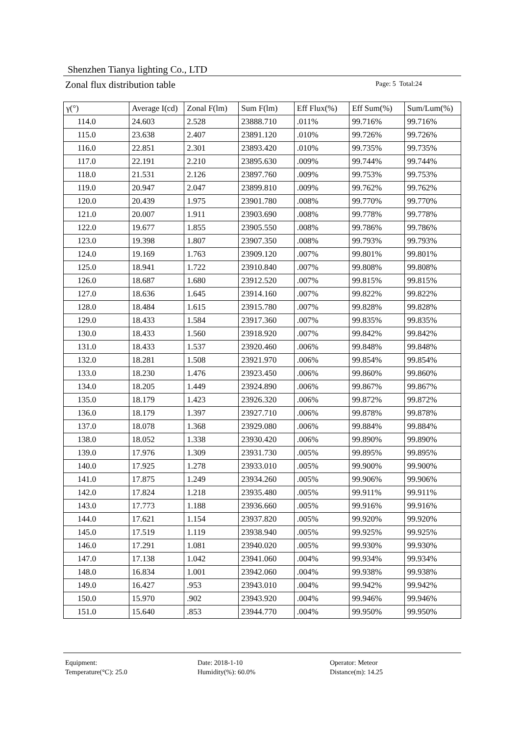Shenzhen Tianya lighting Co., LTD
Zonal flux distribution table
Page: 5 Total:24
| γ(°) | Average I(cd) | Zonal F(lm) | Sum F(lm) | Eff Flux(%) | Eff Sum(%) | Sum/Lum(%) |
| --- | --- | --- | --- | --- | --- | --- |
| 114.0 | 24.603 | 2.528 | 23888.710 | .011% | 99.716% | 99.716% |
| 115.0 | 23.638 | 2.407 | 23891.120 | .010% | 99.726% | 99.726% |
| 116.0 | 22.851 | 2.301 | 23893.420 | .010% | 99.735% | 99.735% |
| 117.0 | 22.191 | 2.210 | 23895.630 | .009% | 99.744% | 99.744% |
| 118.0 | 21.531 | 2.126 | 23897.760 | .009% | 99.753% | 99.753% |
| 119.0 | 20.947 | 2.047 | 23899.810 | .009% | 99.762% | 99.762% |
| 120.0 | 20.439 | 1.975 | 23901.780 | .008% | 99.770% | 99.770% |
| 121.0 | 20.007 | 1.911 | 23903.690 | .008% | 99.778% | 99.778% |
| 122.0 | 19.677 | 1.855 | 23905.550 | .008% | 99.786% | 99.786% |
| 123.0 | 19.398 | 1.807 | 23907.350 | .008% | 99.793% | 99.793% |
| 124.0 | 19.169 | 1.763 | 23909.120 | .007% | 99.801% | 99.801% |
| 125.0 | 18.941 | 1.722 | 23910.840 | .007% | 99.808% | 99.808% |
| 126.0 | 18.687 | 1.680 | 23912.520 | .007% | 99.815% | 99.815% |
| 127.0 | 18.636 | 1.645 | 23914.160 | .007% | 99.822% | 99.822% |
| 128.0 | 18.484 | 1.615 | 23915.780 | .007% | 99.828% | 99.828% |
| 129.0 | 18.433 | 1.584 | 23917.360 | .007% | 99.835% | 99.835% |
| 130.0 | 18.433 | 1.560 | 23918.920 | .007% | 99.842% | 99.842% |
| 131.0 | 18.433 | 1.537 | 23920.460 | .006% | 99.848% | 99.848% |
| 132.0 | 18.281 | 1.508 | 23921.970 | .006% | 99.854% | 99.854% |
| 133.0 | 18.230 | 1.476 | 23923.450 | .006% | 99.860% | 99.860% |
| 134.0 | 18.205 | 1.449 | 23924.890 | .006% | 99.867% | 99.867% |
| 135.0 | 18.179 | 1.423 | 23926.320 | .006% | 99.872% | 99.872% |
| 136.0 | 18.179 | 1.397 | 23927.710 | .006% | 99.878% | 99.878% |
| 137.0 | 18.078 | 1.368 | 23929.080 | .006% | 99.884% | 99.884% |
| 138.0 | 18.052 | 1.338 | 23930.420 | .006% | 99.890% | 99.890% |
| 139.0 | 17.976 | 1.309 | 23931.730 | .005% | 99.895% | 99.895% |
| 140.0 | 17.925 | 1.278 | 23933.010 | .005% | 99.900% | 99.900% |
| 141.0 | 17.875 | 1.249 | 23934.260 | .005% | 99.906% | 99.906% |
| 142.0 | 17.824 | 1.218 | 23935.480 | .005% | 99.911% | 99.911% |
| 143.0 | 17.773 | 1.188 | 23936.660 | .005% | 99.916% | 99.916% |
| 144.0 | 17.621 | 1.154 | 23937.820 | .005% | 99.920% | 99.920% |
| 145.0 | 17.519 | 1.119 | 23938.940 | .005% | 99.925% | 99.925% |
| 146.0 | 17.291 | 1.081 | 23940.020 | .005% | 99.930% | 99.930% |
| 147.0 | 17.138 | 1.042 | 23941.060 | .004% | 99.934% | 99.934% |
| 148.0 | 16.834 | 1.001 | 23942.060 | .004% | 99.938% | 99.938% |
| 149.0 | 16.427 | .953 | 23943.010 | .004% | 99.942% | 99.942% |
| 150.0 | 15.970 | .902 | 23943.920 | .004% | 99.946% | 99.946% |
| 151.0 | 15.640 | .853 | 23944.770 | .004% | 99.950% | 99.950% |
Equipment:
Date: 2018-1-10
Operator: Meteor
Temperature(°C): 25.0
Humidity(%): 60.0%
Distance(m): 14.25